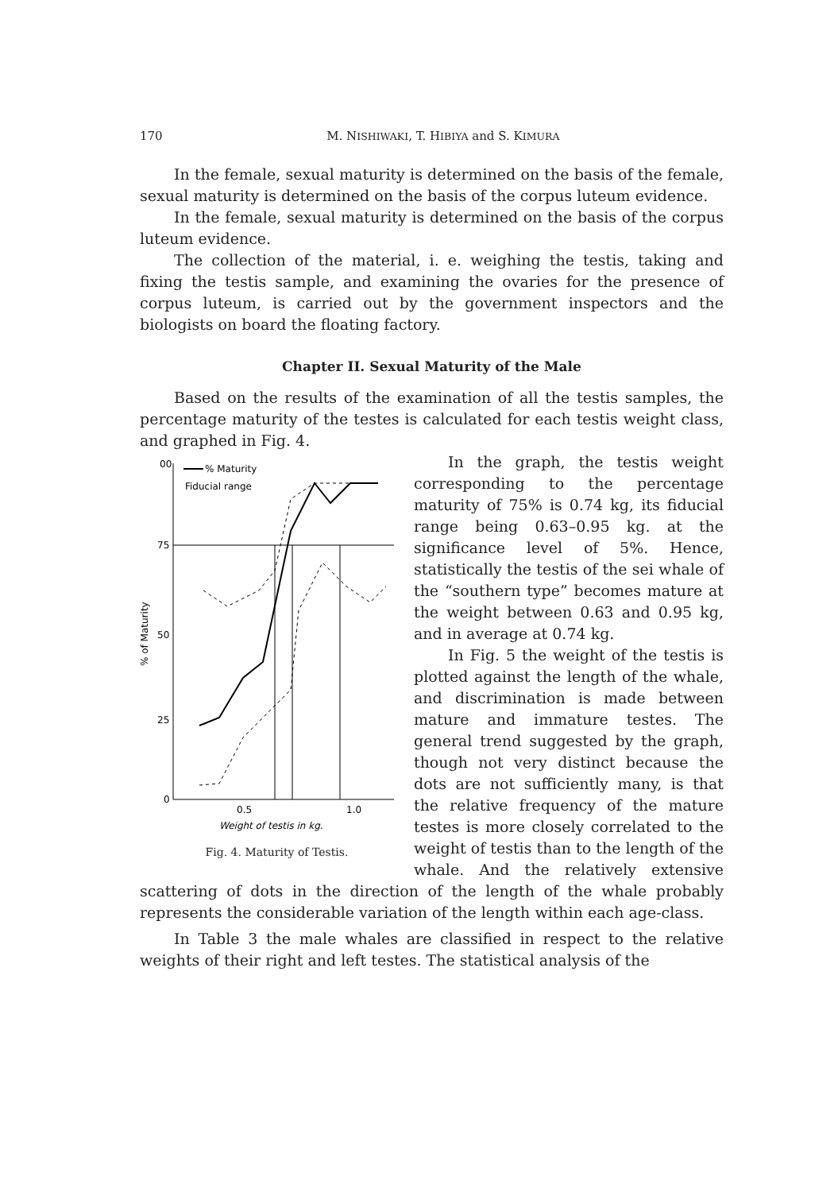170
M. NISHIWAKI, T. HIBIYA and S. KIMURA
In the female, sexual maturity is determined on the basis of the female, sexual maturity is determined on the basis of the corpus luteum evidence.
In the female, sexual maturity is determined on the basis of the corpus luteum evidence.
The collection of the material, i. e. weighing the testis, taking and fixing the testis sample, and examining the ovaries for the presence of corpus luteum, is carried out by the government inspectors and the biologists on board the floating factory.
Chapter II. Sexual Maturity of the Male
Based on the results of the examination of all the testis samples, the percentage maturity of the testes is calculated for each testis weight class, and graphed in Fig. 4.
00
75
50
25
0
% of Maturity
% Maturity
Fiducial range
0.5
1.0
Weight of testis in kg.
Fig. 4. Maturity of Testis.
In the graph, the testis weight corresponding to the percentage maturity of 75% is 0.74 kg, its fiducial range being 0.63–0.95 kg. at the significance level of 5%. Hence, statistically the testis of the sei whale of the “southern type” becomes mature at the weight between 0.63 and 0.95 kg, and in average at 0.74 kg.
In Fig. 5 the weight of the testis is plotted against the length of the whale, and discrimination is made between mature and immature testes. The general trend suggested by the graph, though not very distinct because the dots are not sufficiently many, is that the relative frequency of the mature testes is more closely correlated to the weight of testis than to the length of the whale. And the relatively extensive scattering of dots in the direction of the length of the whale probably represents the considerable variation of the length within each age-class.
In Table 3 the male whales are classified in respect to the relative weights of their right and left testes. The statistical analysis of the